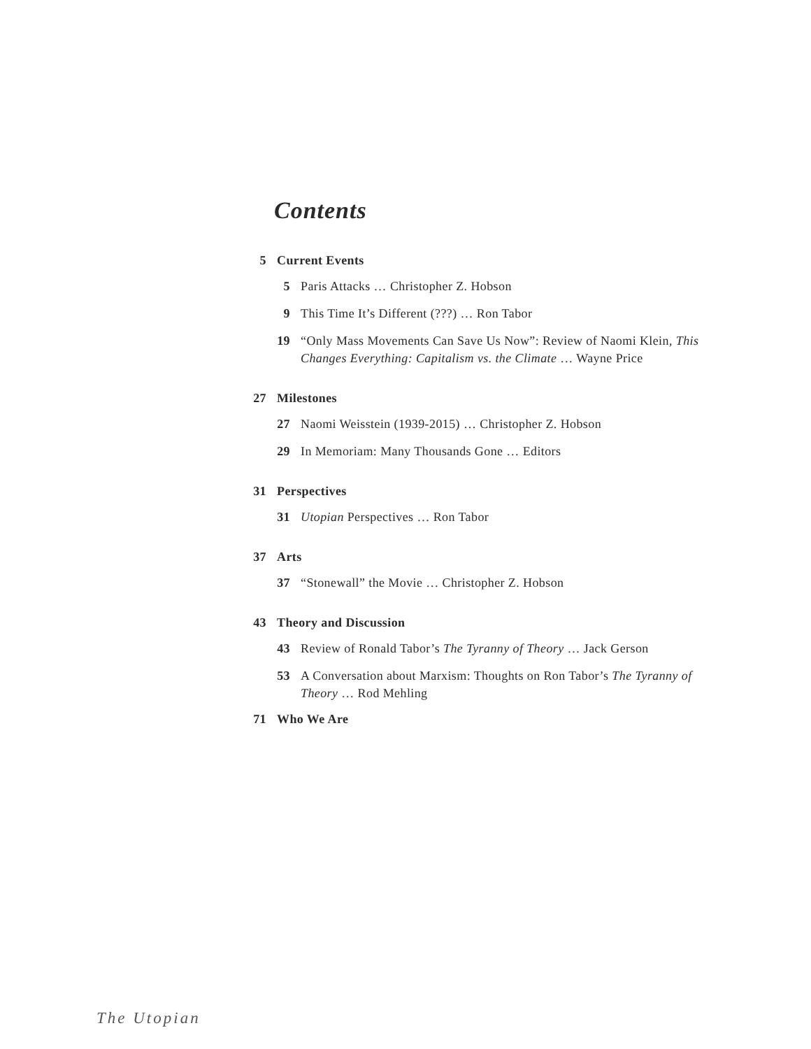Contents
5 Current Events
5 Paris Attacks … Christopher Z. Hobson
9 This Time It’s Different (???) … Ron Tabor
19 “Only Mass Movements Can Save Us Now”: Review of Naomi Klein, This Changes Everything: Capitalism vs. the Climate … Wayne Price
27 Milestones
27 Naomi Weisstein (1939-2015) … Christopher Z. Hobson
29 In Memoriam: Many Thousands Gone … Editors
31 Perspectives
31 Utopian Perspectives … Ron Tabor
37 Arts
37 “Stonewall” the Movie … Christopher Z. Hobson
43 Theory and Discussion
43 Review of Ronald Tabor’s The Tyranny of Theory … Jack Gerson
53 A Conversation about Marxism: Thoughts on Ron Tabor’s The Tyranny of Theory … Rod Mehling
71 Who We Are
The Utopian